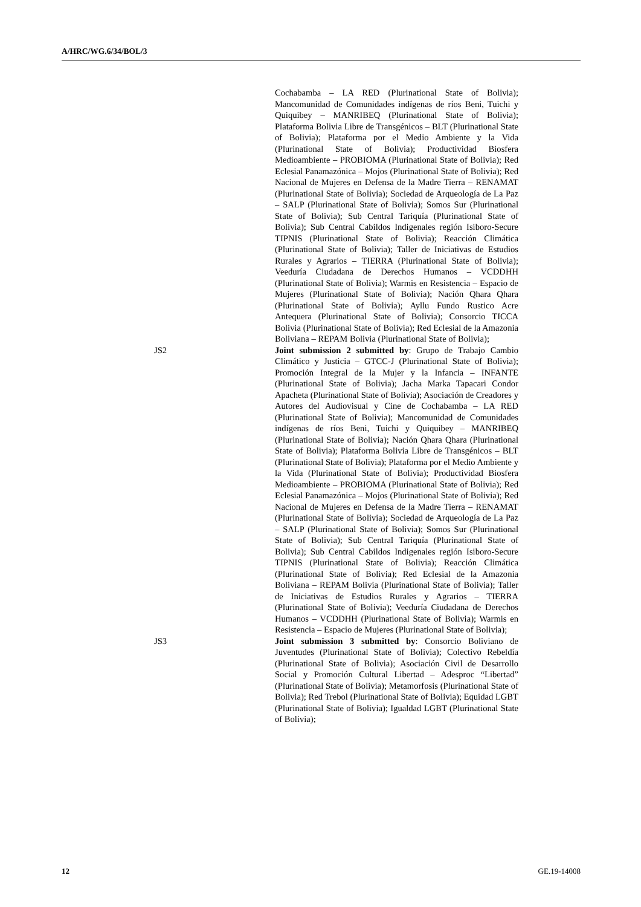A/HRC/WG.6/34/BOL/3
Cochabamba – LA RED (Plurinational State of Bolivia); Mancomunidad de Comunidades indígenas de ríos Beni, Tuichi y Quiquibey – MANRIBEQ (Plurinational State of Bolivia); Plataforma Bolivia Libre de Transgénicos – BLT (Plurinational State of Bolivia); Plataforma por el Medio Ambiente y la Vida (Plurinational State of Bolivia); Productividad Biosfera Medioambiente – PROBIOMA (Plurinational State of Bolivia); Red Eclesial Panamazónica – Mojos (Plurinational State of Bolivia); Red Nacional de Mujeres en Defensa de la Madre Tierra – RENAMAT (Plurinational State of Bolivia); Sociedad de Arqueología de La Paz – SALP (Plurinational State of Bolivia); Somos Sur (Plurinational State of Bolivia); Sub Central Tariquía (Plurinational State of Bolivia); Sub Central Cabildos Indigenales región Isiboro-Secure TIPNIS (Plurinational State of Bolivia); Reacción Climática (Plurinational State of Bolivia); Taller de Iniciativas de Estudios Rurales y Agrarios – TIERRA (Plurinational State of Bolivia); Veeduría Ciudadana de Derechos Humanos – VCDDHH (Plurinational State of Bolivia); Warmis en Resistencia – Espacio de Mujeres (Plurinational State of Bolivia); Nación Qhara Qhara (Plurinational State of Bolivia); Ayllu Fundo Rustico Acre Antequera (Plurinational State of Bolivia); Consorcio TICCA Bolivia (Plurinational State of Bolivia); Red Eclesial de la Amazonia Boliviana – REPAM Bolivia (Plurinational State of Bolivia);
JS2 Joint submission 2 submitted by: Grupo de Trabajo Cambio Climático y Justicia – GTCC-J (Plurinational State of Bolivia); Promoción Integral de la Mujer y la Infancia – INFANTE (Plurinational State of Bolivia); Jacha Marka Tapacari Condor Apacheta (Plurinational State of Bolivia); Asociación de Creadores y Autores del Audiovisual y Cine de Cochabamba – LA RED (Plurinational State of Bolivia); Mancomunidad de Comunidades indígenas de ríos Beni, Tuichi y Quiquibey – MANRIBEQ (Plurinational State of Bolivia); Nación Qhara Qhara (Plurinational State of Bolivia); Plataforma Bolivia Libre de Transgénicos – BLT (Plurinational State of Bolivia); Plataforma por el Medio Ambiente y la Vida (Plurinational State of Bolivia); Productividad Biosfera Medioambiente – PROBIOMA (Plurinational State of Bolivia); Red Eclesial Panamazónica – Mojos (Plurinational State of Bolivia); Red Nacional de Mujeres en Defensa de la Madre Tierra – RENAMAT (Plurinational State of Bolivia); Sociedad de Arqueología de La Paz – SALP (Plurinational State of Bolivia); Somos Sur (Plurinational State of Bolivia); Sub Central Tariquía (Plurinational State of Bolivia); Sub Central Cabildos Indigenales región Isiboro-Secure TIPNIS (Plurinational State of Bolivia); Reacción Climática (Plurinational State of Bolivia); Red Eclesial de la Amazonia Boliviana – REPAM Bolivia (Plurinational State of Bolivia); Taller de Iniciativas de Estudios Rurales y Agrarios – TIERRA (Plurinational State of Bolivia); Veeduría Ciudadana de Derechos Humanos – VCDDHH (Plurinational State of Bolivia); Warmis en Resistencia – Espacio de Mujeres (Plurinational State of Bolivia);
JS3 Joint submission 3 submitted by: Consorcio Boliviano de Juventudes (Plurinational State of Bolivia); Colectivo Rebeldía (Plurinational State of Bolivia); Asociación Civil de Desarrollo Social y Promoción Cultural Libertad – Adesproc “Libertad” (Plurinational State of Bolivia); Metamorfosis (Plurinational State of Bolivia); Red Trebol (Plurinational State of Bolivia); Equidad LGBT (Plurinational State of Bolivia); Igualdad LGBT (Plurinational State of Bolivia);
12 GE.19-14008